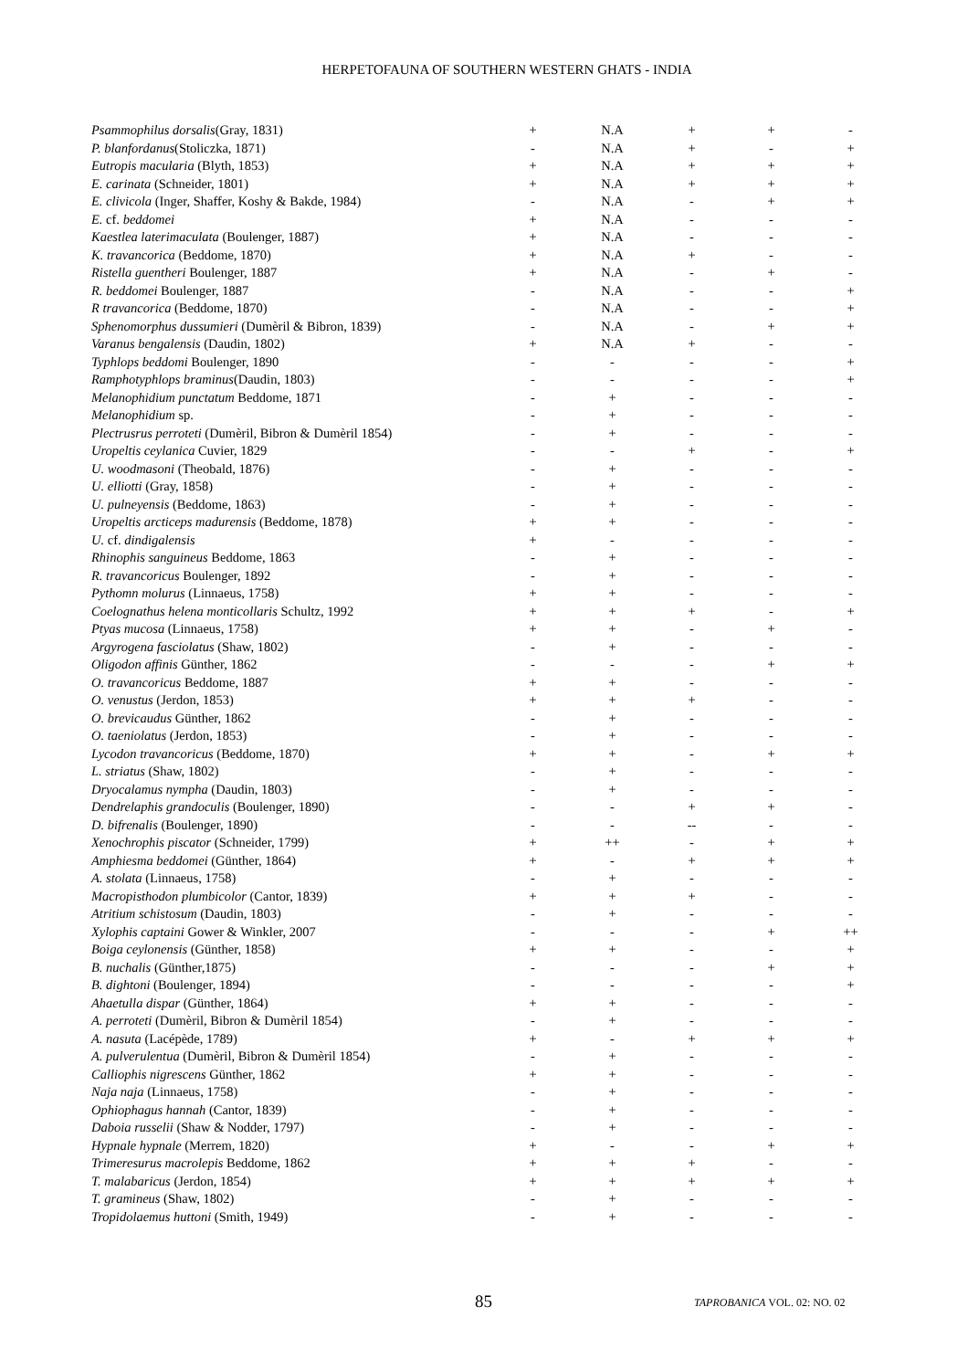HERPETOFAUNA OF SOUTHERN WESTERN GHATS - INDIA
| Psammophilus dorsalis (Gray, 1831) | + | N.A | + | + | - |
| P. blanfordanus (Stoliczka, 1871) | - | N.A | + | - | + |
| Eutropis macularia (Blyth, 1853) | + | N.A | + | + | + |
| E. carinata (Schneider, 1801) | + | N.A | + | + | + |
| E. clivicola (Inger, Shaffer, Koshy & Bakde, 1984) | - | N.A | - | + | + |
| E. cf. beddomei | + | N.A | - | - | - |
| Kaestlea laterimaculata (Boulenger, 1887) | + | N.A | - | - | - |
| K. travancorica (Beddome, 1870) | + | N.A | + | - | - |
| Ristella guentheri Boulenger, 1887 | + | N.A | - | + | - |
| R. beddomei Boulenger, 1887 | - | N.A | - | - | + |
| R travancorica (Beddome, 1870) | - | N.A | - | - | + |
| Sphenomorphus dussumieri (Dumèril & Bibron, 1839) | - | N.A | - | + | + |
| Varanus bengalensis (Daudin, 1802) | + | N.A | + | - | - |
| Typhlops beddomi Boulenger, 1890 | - | - | - | - | + |
| Ramphotyphlops braminus (Daudin, 1803) | - | - | - | - | + |
| Melanophidium punctatum Beddome, 1871 | - | + | - | - | - |
| Melanophidium sp. | - | + | - | - | - |
| Plectrusrus perroteti (Dumèril, Bibron & Dumèril 1854) | - | + | - | - | - |
| Uropeltis ceylanica Cuvier, 1829 | - | - | + | - | + |
| U. woodmasoni (Theobald, 1876) | - | + | - | - | - |
| U. elliotti (Gray, 1858) | - | + | - | - | - |
| U. pulneyensis (Beddome, 1863) | - | + | - | - | - |
| Uropeltis arcticeps madurensis (Beddome, 1878) | + | + | - | - | - |
| U. cf. dindigalensis | + | - | - | - | - |
| Rhinophis sanguineus Beddome, 1863 | - | + | - | - | - |
| R. travancoricus Boulenger, 1892 | - | + | - | - | - |
| Pythomn molurus (Linnaeus, 1758) | + | + | - | - | - |
| Coelognathus helena monticollaris Schultz, 1992 | + | + | + | - | + |
| Ptyas mucosa (Linnaeus, 1758) | + | + | - | + | - |
| Argyrogena fasciolatus (Shaw, 1802) | - | + | - | - | - |
| Oligodon affinis Günther, 1862 | - | - | - | + | + |
| O. travancoricus Beddome, 1887 | + | + | - | - | - |
| O. venustus (Jerdon, 1853) | + | + | + | - | - |
| O. brevicaudus Günther, 1862 | - | + | - | - | - |
| O. taeniolatus (Jerdon, 1853) | - | + | - | - | - |
| Lycodon travancoricus (Beddome, 1870) | + | + | - | + | + |
| L. striatus (Shaw, 1802) | - | + | - | - | - |
| Dryocalamus nympha (Daudin, 1803) | - | + | - | - | - |
| Dendrelaphis grandoculis (Boulenger, 1890) | - | - | + | + | - |
| D. bifrenalis (Boulenger, 1890) | - | - | -- | - | - |
| Xenochrophis piscator (Schneider, 1799) | + | ++ | - | + | + |
| Amphiesma beddomei (Günther, 1864) | + | - | + | + | + |
| A. stolata (Linnaeus, 1758) | - | + | - | - | - |
| Macropisthodon plumbicolor (Cantor, 1839) | + | + | + | - | - |
| Atritium schistosum (Daudin, 1803) | - | + | - | - | - |
| Xylophis captaini Gower & Winkler, 2007 | - | - | - | + | ++ |
| Boiga ceylonensis (Günther, 1858) | + | + | - | - | + |
| B. nuchalis (Günther,1875) | - | - | - | + | + |
| B. dightoni (Boulenger, 1894) | - | - | - | - | + |
| Ahaetulla dispar (Günther, 1864) | + | + | - | - | - |
| A. perroteti (Dumèril, Bibron & Dumèril 1854) | - | + | - | - | - |
| A. nasuta (Lacépède, 1789) | + | - | + | + | + |
| A. pulverulentua (Dumèril, Bibron & Dumèril 1854) | - | + | - | - | - |
| Calliophis nigrescens Günther, 1862 | + | + | - | - | - |
| Naja naja (Linnaeus, 1758) | - | + | - | - | - |
| Ophiophagus hannah (Cantor, 1839) | - | + | - | - | - |
| Daboia russelii (Shaw & Nodder, 1797) | - | + | - | - | - |
| Hypnale hypnale (Merrem, 1820) | + | - | - | + | + |
| Trimeresurus macrolepis Beddome, 1862 | + | + | + | - | - |
| T. malabaricus (Jerdon, 1854) | + | + | + | + | + |
| T. gramineus (Shaw, 1802) | - | + | - | - | - |
| Tropidolaemus huttoni (Smith, 1949) | - | + | - | - | - |
85 TAPROBANICA VOL. 02: NO. 02